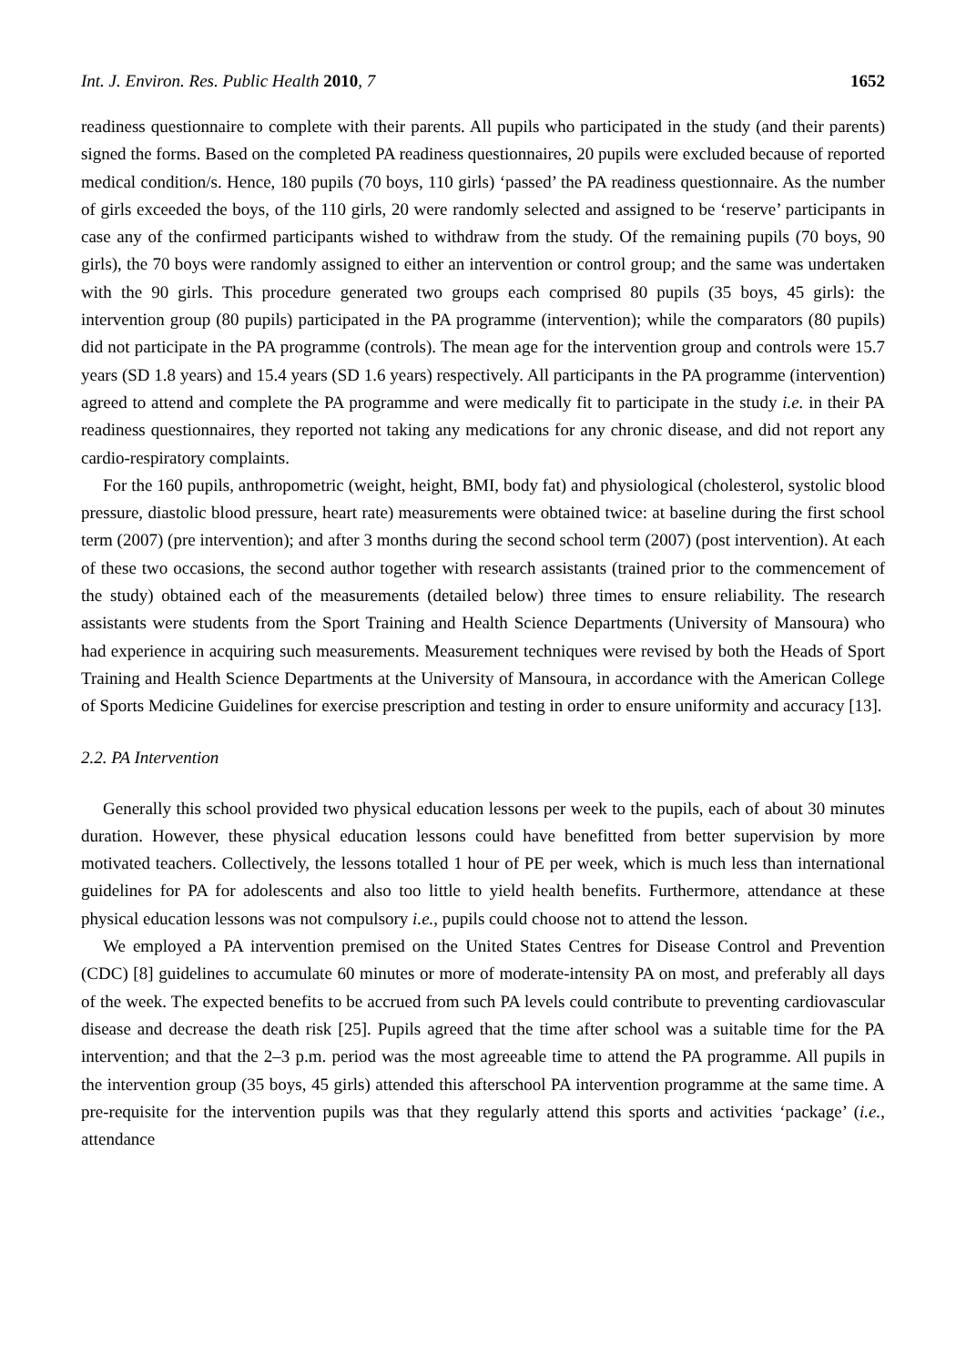Int. J. Environ. Res. Public Health 2010, 7 1652
readiness questionnaire to complete with their parents. All pupils who participated in the study (and their parents) signed the forms. Based on the completed PA readiness questionnaires, 20 pupils were excluded because of reported medical condition/s. Hence, 180 pupils (70 boys, 110 girls) ‘passed’ the PA readiness questionnaire. As the number of girls exceeded the boys, of the 110 girls, 20 were randomly selected and assigned to be ‘reserve’ participants in case any of the confirmed participants wished to withdraw from the study. Of the remaining pupils (70 boys, 90 girls), the 70 boys were randomly assigned to either an intervention or control group; and the same was undertaken with the 90 girls. This procedure generated two groups each comprised 80 pupils (35 boys, 45 girls): the intervention group (80 pupils) participated in the PA programme (intervention); while the comparators (80 pupils) did not participate in the PA programme (controls). The mean age for the intervention group and controls were 15.7 years (SD 1.8 years) and 15.4 years (SD 1.6 years) respectively. All participants in the PA programme (intervention) agreed to attend and complete the PA programme and were medically fit to participate in the study i.e. in their PA readiness questionnaires, they reported not taking any medications for any chronic disease, and did not report any cardio-respiratory complaints.
For the 160 pupils, anthropometric (weight, height, BMI, body fat) and physiological (cholesterol, systolic blood pressure, diastolic blood pressure, heart rate) measurements were obtained twice: at baseline during the first school term (2007) (pre intervention); and after 3 months during the second school term (2007) (post intervention). At each of these two occasions, the second author together with research assistants (trained prior to the commencement of the study) obtained each of the measurements (detailed below) three times to ensure reliability. The research assistants were students from the Sport Training and Health Science Departments (University of Mansoura) who had experience in acquiring such measurements. Measurement techniques were revised by both the Heads of Sport Training and Health Science Departments at the University of Mansoura, in accordance with the American College of Sports Medicine Guidelines for exercise prescription and testing in order to ensure uniformity and accuracy [13].
2.2. PA Intervention
Generally this school provided two physical education lessons per week to the pupils, each of about 30 minutes duration. However, these physical education lessons could have benefitted from better supervision by more motivated teachers. Collectively, the lessons totalled 1 hour of PE per week, which is much less than international guidelines for PA for adolescents and also too little to yield health benefits. Furthermore, attendance at these physical education lessons was not compulsory i.e., pupils could choose not to attend the lesson.
We employed a PA intervention premised on the United States Centres for Disease Control and Prevention (CDC) [8] guidelines to accumulate 60 minutes or more of moderate-intensity PA on most, and preferably all days of the week. The expected benefits to be accrued from such PA levels could contribute to preventing cardiovascular disease and decrease the death risk [25]. Pupils agreed that the time after school was a suitable time for the PA intervention; and that the 2–3 p.m. period was the most agreeable time to attend the PA programme. All pupils in the intervention group (35 boys, 45 girls) attended this afterschool PA intervention programme at the same time. A pre-requisite for the intervention pupils was that they regularly attend this sports and activities ‘package’ (i.e., attendance